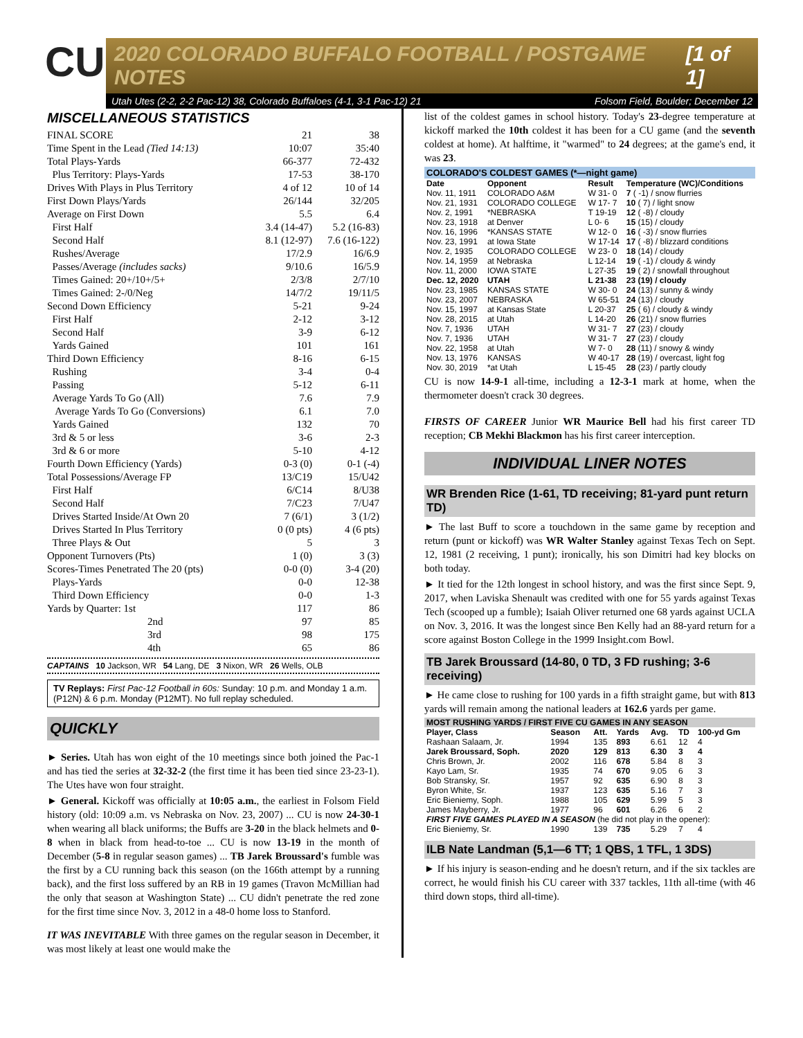CU
2020 COLORADO BUFFALO FOOTBALL / POSTGAME NOTES [1 of 1]
Utah Utes (2-2, 2-2 Pac-12) 38, Colorado Buffaloes (4-1, 3-1 Pac-12) 21 Folsom Field, Boulder; December 12
MISCELLANEOUS STATISTICS
| FINAL SCORE | 21 | 38 |
| Time Spent in the Lead (Tied 14:13) | 10:07 | 35:40 |
| Total Plays-Yards | 66-377 | 72-432 |
| Plus Territory: Plays-Yards | 17-53 | 38-170 |
| Drives With Plays in Plus Territory | 4 of 12 | 10 of 14 |
| First Down Plays/Yards | 26/144 | 32/205 |
| Average on First Down | 5.5 | 6.4 |
| First Half | 3.4 (14-47) | 5.2 (16-83) |
| Second Half | 8.1 (12-97) | 7.6 (16-122) |
| Rushes/Average | 17/2.9 | 16/6.9 |
| Passes/Average (includes sacks) | 9/10.6 | 16/5.9 |
| Times Gained: 20+/10+/5+ | 2/3/8 | 2/7/10 |
| Times Gained: 2-/0/Neg | 14/7/2 | 19/11/5 |
| Second Down Efficiency | 5-21 | 9-24 |
| First Half | 2-12 | 3-12 |
| Second Half | 3-9 | 6-12 |
| Yards Gained | 101 | 161 |
| Third Down Efficiency | 8-16 | 6-15 |
| Rushing | 3-4 | 0-4 |
| Passing | 5-12 | 6-11 |
| Average Yards To Go (All) | 7.6 | 7.9 |
| Average Yards To Go (Conversions) | 6.1 | 7.0 |
| Yards Gained | 132 | 70 |
| 3rd & 5 or less | 3-6 | 2-3 |
| 3rd & 6 or more | 5-10 | 4-12 |
| Fourth Down Efficiency (Yards) | 0-3 (0) | 0-1 (-4) |
| Total Possessions/Average FP | 13/C19 | 15/U42 |
| First Half | 6/C14 | 8/U38 |
| Second Half | 7/C23 | 7/U47 |
| Drives Started Inside/At Own 20 | 7 (6/1) | 3 (1/2) |
| Drives Started In Plus Territory | 0 (0 pts) | 4 (6 pts) |
| Three Plays & Out | 5 | 3 |
| Opponent Turnovers (Pts) | 1 (0) | 3 (3) |
| Scores-Times Penetrated The 20 (pts) | 0-0 (0) | 3-4 (20) |
| Plays-Yards | 0-0 | 12-38 |
| Third Down Efficiency | 0-0 | 1-3 |
| Yards by Quarter: 1st | 117 | 86 |
| 2nd | 97 | 85 |
| 3rd | 98 | 175 |
| 4th | 65 | 86 |
CAPTAINS 10 Jackson, WR 54 Lang, DE 3 Nixon, WR 26 Wells, OLB
TV Replays: First Pac-12 Football in 60s: Sunday: 10 p.m. and Monday 1 a.m. (P12N) & 6 p.m. Monday (P12MT). No full replay scheduled.
QUICKLY
► Series. Utah has won eight of the 10 meetings since both joined the Pac-1 and has tied the series at 32-32-2 (the first time it has been tied since 23-23-1). The Utes have won four straight.
► General. Kickoff was officially at 10:05 a.m., the earliest in Folsom Field history (old: 10:09 a.m. vs Nebraska on Nov. 23, 2007) ... CU is now 24-30-1 when wearing all black uniforms; the Buffs are 3-20 in the black helmets and 0-8 when in black from head-to-toe ... CU is now 13-19 in the month of December (5-8 in regular season games) ... TB Jarek Broussard's fumble was the first by a CU running back this season (on the 166th attempt by a running back), and the first loss suffered by an RB in 19 games (Travon McMillian had the only that season at Washington State) ... CU didn't penetrate the red zone for the first time since Nov. 3, 2012 in a 48-0 home loss to Stanford.
IT WAS INEVITABLE With three games on the regular season in December, it was most likely at least one would make the
list of the coldest games in school history. Today's 23-degree temperature at kickoff marked the 10th coldest it has been for a CU game (and the seventh coldest at home). At halftime, it "warmed" to 24 degrees; at the game's end, it was 23.
COLORADO'S COLDEST GAMES (*—night game)
| Date | Opponent | Result | Temperature (WC)/Conditions |
| --- | --- | --- | --- |
| Nov. 11, 1911 | COLORADO A&M | W 31- 0 | 7 ( -1) / snow flurries |
| Nov. 21, 1931 | COLORADO COLLEGE | W 17- 7 | 10 ( 7) / light snow |
| Nov. 2, 1991 | *NEBRASKA | T 19-19 | 12 ( -8) / cloudy |
| Nov. 23, 1918 | at Denver | L 0- 6 | 15 (15) / cloudy |
| Nov. 16, 1996 | *KANSAS STATE | W 12- 0 | 16 ( -3) / snow flurries |
| Nov. 23, 1991 | at Iowa State | W 17-14 | 17 ( -8) / blizzard conditions |
| Nov. 2, 1935 | COLORADO COLLEGE | W 23- 0 | 18 (14) / cloudy |
| Nov. 14, 1959 | at Nebraska | L 12-14 | 19 ( -1) / cloudy & windy |
| Nov. 11, 2000 | IOWA STATE | L 27-35 | 19 ( 2) / snowfall throughout |
| Dec. 12, 2020 | UTAH | L 21-38 | 23 (19) / cloudy |
| Nov. 23, 1985 | KANSAS STATE | W 30- 0 | 24 (13) / sunny & windy |
| Nov. 23, 2007 | NEBRASKA | W 65-51 | 24 (13) / cloudy |
| Nov. 15, 1997 | at Kansas State | L 20-37 | 25 ( 6) / cloudy & windy |
| Nov. 28, 2015 | at Utah | L 14-20 | 26 (21) / snow flurries |
| Nov. 7, 1936 | UTAH | W 31- 7 | 27 (23) / cloudy |
| Nov. 7, 1936 | UTAH | W 31- 7 | 27 (23) / cloudy |
| Nov. 22, 1958 | at Utah | W 7- 0 | 28 (11) / snowy & windy |
| Nov. 13, 1976 | KANSAS | W 40-17 | 28 (19) / overcast, light fog |
| Nov. 30, 2019 | *at Utah | L 15-45 | 28 (23) / partly cloudy |
CU is now 14-9-1 all-time, including a 12-3-1 mark at home, when the thermometer doesn't crack 30 degrees.
FIRSTS OF CAREER Junior WR Maurice Bell had his first career TD reception; CB Mekhi Blackmon has his first career interception.
INDIVIDUAL LINER NOTES
WR Brenden Rice (1-61, TD receiving; 81-yard punt return TD)
► The last Buff to score a touchdown in the same game by reception and return (punt or kickoff) was WR Walter Stanley against Texas Tech on Sept. 12, 1981 (2 receiving, 1 punt); ironically, his son Dimitri had key blocks on both today.
► It tied for the 12th longest in school history, and was the first since Sept. 9, 2017, when Laviska Shenault was credited with one for 55 yards against Texas Tech (scooped up a fumble); Isaiah Oliver returned one 68 yards against UCLA on Nov. 3, 2016. It was the longest since Ben Kelly had an 88-yard return for a score against Boston College in the 1999 Insight.com Bowl.
TB Jarek Broussard (14-80, 0 TD, 3 FD rushing; 3-6 receiving)
► He came close to rushing for 100 yards in a fifth straight game, but with 813 yards will remain among the national leaders at 162.6 yards per game.
| MOST RUSHING YARDS / FIRST FIVE CU GAMES IN ANY SEASON | | | | | | |
| --- | --- | --- | --- | --- | --- | --- |
| Player, Class | Season | Att. | Yards | Avg. | TD | 100-yd Gm |
| Rashaan Salaam, Jr. | 1994 | 135 | 893 | 6.61 | 12 | 4 |
| Jarek Broussard, Soph. | 2020 | 129 | 813 | 6.30 | 3 | 4 |
| Chris Brown, Jr. | 2002 | 116 | 678 | 5.84 | 8 | 3 |
| Kayo Lam, Sr. | 1935 | 74 | 670 | 9.05 | 6 | 3 |
| Bob Stransky, Sr. | 1957 | 92 | 635 | 6.90 | 8 | 3 |
| Byron White, Sr. | 1937 | 123 | 635 | 5.16 | 7 | 3 |
| Eric Bieniemy, Soph. | 1988 | 105 | 629 | 5.99 | 5 | 3 |
| James Mayberry, Jr. | 1977 | 96 | 601 | 6.26 | 6 | 2 |
| FIRST FIVE GAMES PLAYED IN A SEASON (he did not play in the opener): | | | | | | |
| Eric Bieniemy, Sr. | 1990 | 139 | 735 | 5.29 | 7 | 4 |
ILB Nate Landman (5,1—6 TT; 1 QBS, 1 TFL, 1 3DS)
► If his injury is season-ending and he doesn't return, and if the six tackles are correct, he would finish his CU career with 337 tackles, 11th all-time (with 46 third down stops, third all-time).